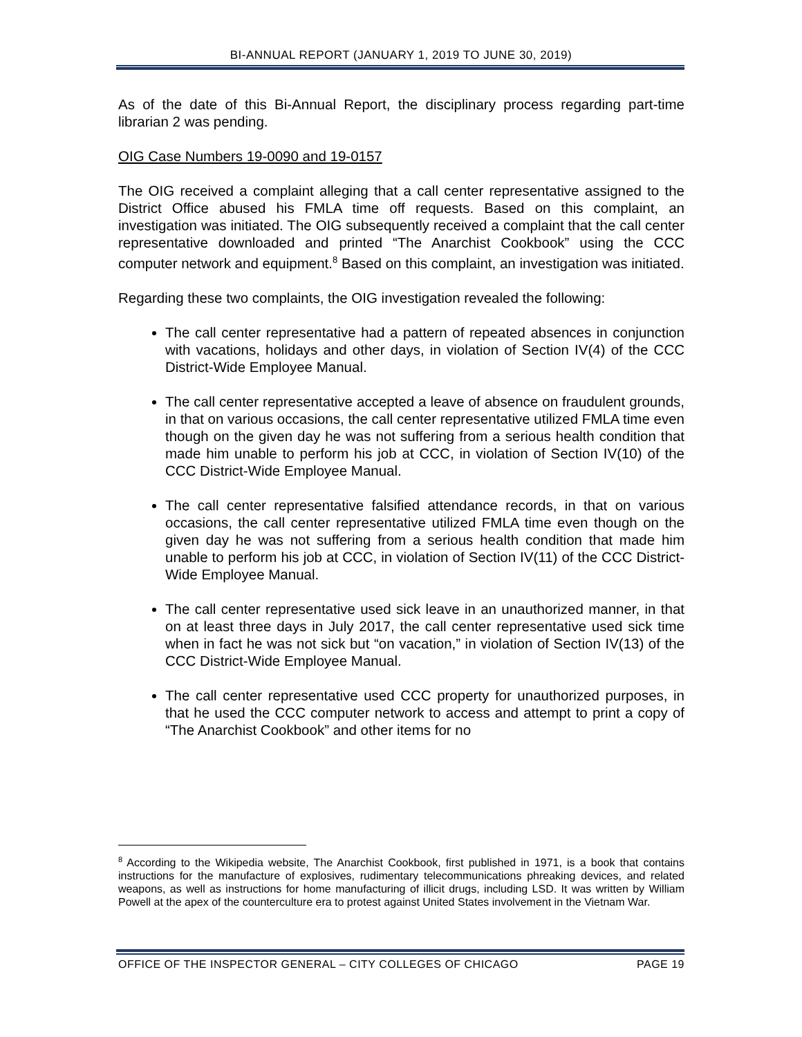BI-ANNUAL REPORT (JANUARY 1, 2019 TO JUNE 30, 2019)
As of the date of this Bi-Annual Report, the disciplinary process regarding part-time librarian 2 was pending.
OIG Case Numbers 19-0090 and 19-0157
The OIG received a complaint alleging that a call center representative assigned to the District Office abused his FMLA time off requests. Based on this complaint, an investigation was initiated. The OIG subsequently received a complaint that the call center representative downloaded and printed “The Anarchist Cookbook” using the CCC computer network and equipment.<sup>8</sup> Based on this complaint, an investigation was initiated.
Regarding these two complaints, the OIG investigation revealed the following:
The call center representative had a pattern of repeated absences in conjunction with vacations, holidays and other days, in violation of Section IV(4) of the CCC District-Wide Employee Manual.
The call center representative accepted a leave of absence on fraudulent grounds, in that on various occasions, the call center representative utilized FMLA time even though on the given day he was not suffering from a serious health condition that made him unable to perform his job at CCC, in violation of Section IV(10) of the CCC District-Wide Employee Manual.
The call center representative falsified attendance records, in that on various occasions, the call center representative utilized FMLA time even though on the given day he was not suffering from a serious health condition that made him unable to perform his job at CCC, in violation of Section IV(11) of the CCC District-Wide Employee Manual.
The call center representative used sick leave in an unauthorized manner, in that on at least three days in July 2017, the call center representative used sick time when in fact he was not sick but “on vacation,” in violation of Section IV(13) of the CCC District-Wide Employee Manual.
The call center representative used CCC property for unauthorized purposes, in that he used the CCC computer network to access and attempt to print a copy of “The Anarchist Cookbook” and other items for no
<sup>8</sup> According to the Wikipedia website, The Anarchist Cookbook, first published in 1971, is a book that contains instructions for the manufacture of explosives, rudimentary telecommunications phreaking devices, and related weapons, as well as instructions for home manufacturing of illicit drugs, including LSD. It was written by William Powell at the apex of the counterculture era to protest against United States involvement in the Vietnam War.
OFFICE OF THE INSPECTOR GENERAL – CITY COLLEGES OF CHICAGO PAGE 19